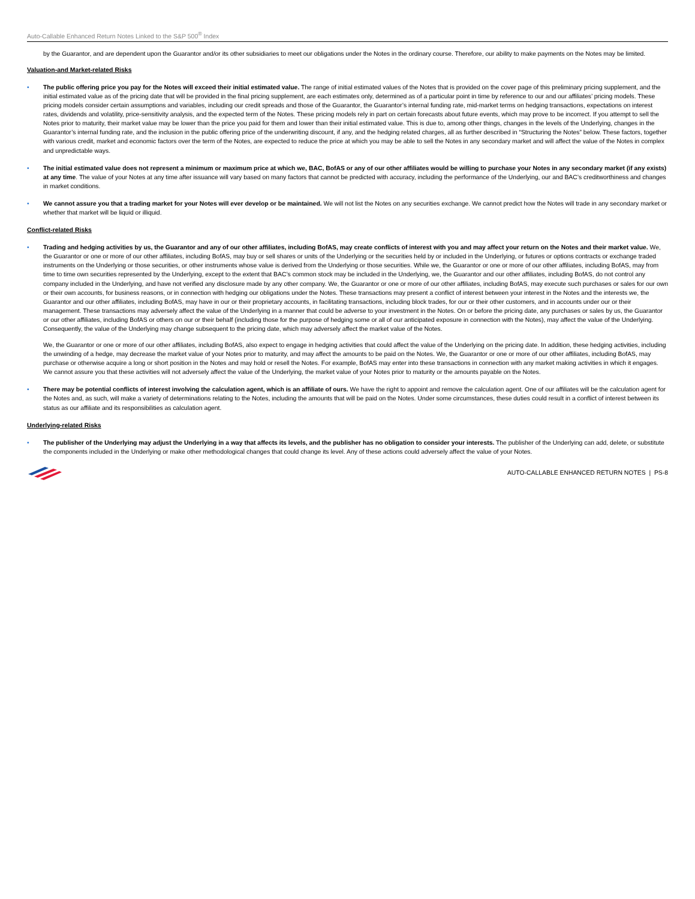Auto-Callable Enhanced Return Notes Linked to the S&P 500<sup>®</sup> Index
by the Guarantor, and are dependent upon the Guarantor and/or its other subsidiaries to meet our obligations under the Notes in the ordinary course. Therefore, our ability to make payments on the Notes may be limited.
Valuation-and Market-related Risks
• The public offering price you pay for the Notes will exceed their initial estimated value. The range of initial estimated values of the Notes that is provided on the cover page of this preliminary pricing supplement, and the initial estimated value as of the pricing date that will be provided in the final pricing supplement, are each estimates only, determined as of a particular point in time by reference to our and our affiliates’ pricing models. These pricing models consider certain assumptions and variables, including our credit spreads and those of the Guarantor, the Guarantor’s internal funding rate, mid-market terms on hedging transactions, expectations on interest rates, dividends and volatility, price-sensitivity analysis, and the expected term of the Notes. These pricing models rely in part on certain forecasts about future events, which may prove to be incorrect. If you attempt to sell the Notes prior to maturity, their market value may be lower than the price you paid for them and lower than their initial estimated value. This is due to, among other things, changes in the levels of the Underlying, changes in the Guarantor’s internal funding rate, and the inclusion in the public offering price of the underwriting discount, if any, and the hedging related charges, all as further described in “Structuring the Notes” below. These factors, together with various credit, market and economic factors over the term of the Notes, are expected to reduce the price at which you may be able to sell the Notes in any secondary market and will affect the value of the Notes in complex and unpredictable ways.
• The initial estimated value does not represent a minimum or maximum price at which we, BAC, BofAS or any of our other affiliates would be willing to purchase your Notes in any secondary market (if any exists) at any time. The value of your Notes at any time after issuance will vary based on many factors that cannot be predicted with accuracy, including the performance of the Underlying, our and BAC’s creditworthiness and changes in market conditions.
• We cannot assure you that a trading market for your Notes will ever develop or be maintained. We will not list the Notes on any securities exchange. We cannot predict how the Notes will trade in any secondary market or whether that market will be liquid or illiquid.
Conflict-related Risks
• Trading and hedging activities by us, the Guarantor and any of our other affiliates, including BofAS, may create conflicts of interest with you and may affect your return on the Notes and their market value. We, the Guarantor or one or more of our other affiliates, including BofAS, may buy or sell shares or units of the Underlying or the securities held by or included in the Underlying, or futures or options contracts or exchange traded instruments on the Underlying or those securities, or other instruments whose value is derived from the Underlying or those securities. While we, the Guarantor or one or more of our other affiliates, including BofAS, may from time to time own securities represented by the Underlying, except to the extent that BAC’s common stock may be included in the Underlying, we, the Guarantor and our other affiliates, including BofAS, do not control any company included in the Underlying, and have not verified any disclosure made by any other company. We, the Guarantor or one or more of our other affiliates, including BofAS, may execute such purchases or sales for our own or their own accounts, for business reasons, or in connection with hedging our obligations under the Notes. These transactions may present a conflict of interest between your interest in the Notes and the interests we, the Guarantor and our other affiliates, including BofAS, may have in our or their proprietary accounts, in facilitating transactions, including block trades, for our or their other customers, and in accounts under our or their management. These transactions may adversely affect the value of the Underlying in a manner that could be adverse to your investment in the Notes. On or before the pricing date, any purchases or sales by us, the Guarantor or our other affiliates, including BofAS or others on our or their behalf (including those for the purpose of hedging some or all of our anticipated exposure in connection with the Notes), may affect the value of the Underlying. Consequently, the value of the Underlying may change subsequent to the pricing date, which may adversely affect the market value of the Notes.
We, the Guarantor or one or more of our other affiliates, including BofAS, also expect to engage in hedging activities that could affect the value of the Underlying on the pricing date. In addition, these hedging activities, including the unwinding of a hedge, may decrease the market value of your Notes prior to maturity, and may affect the amounts to be paid on the Notes. We, the Guarantor or one or more of our other affiliates, including BofAS, may purchase or otherwise acquire a long or short position in the Notes and may hold or resell the Notes. For example, BofAS may enter into these transactions in connection with any market making activities in which it engages. We cannot assure you that these activities will not adversely affect the value of the Underlying, the market value of your Notes prior to maturity or the amounts payable on the Notes.
• There may be potential conflicts of interest involving the calculation agent, which is an affiliate of ours. We have the right to appoint and remove the calculation agent. One of our affiliates will be the calculation agent for the Notes and, as such, will make a variety of determinations relating to the Notes, including the amounts that will be paid on the Notes. Under some circumstances, these duties could result in a conflict of interest between its status as our affiliate and its responsibilities as calculation agent.
Underlying-related Risks
• The publisher of the Underlying may adjust the Underlying in a way that affects its levels, and the publisher has no obligation to consider your interests. The publisher of the Underlying can add, delete, or substitute the components included in the Underlying or make other methodological changes that could change its level. Any of these actions could adversely affect the value of your Notes.
AUTO-CALLABLE ENHANCED RETURN NOTES | PS-8